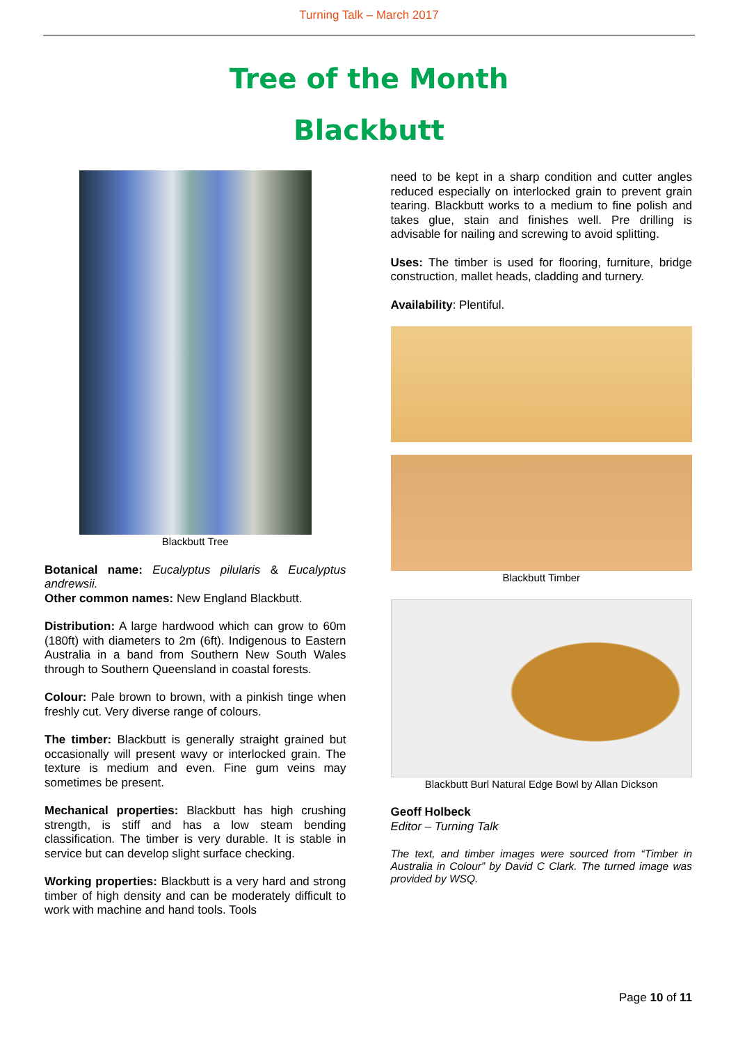Turning Talk – March 2017
Tree of the Month
Blackbutt
Blackbutt Tree
Botanical name: Eucalyptus pilularis & Eucalyptus andrewsii.
Other common names: New England Blackbutt.
Distribution: A large hardwood which can grow to 60m (180ft) with diameters to 2m (6ft). Indigenous to Eastern Australia in a band from Southern New South Wales through to Southern Queensland in coastal forests.
Colour: Pale brown to brown, with a pinkish tinge when freshly cut. Very diverse range of colours.
The timber: Blackbutt is generally straight grained but occasionally will present wavy or interlocked grain. The texture is medium and even. Fine gum veins may sometimes be present.
Mechanical properties: Blackbutt has high crushing strength, is stiff and has a low steam bending classification. The timber is very durable. It is stable in service but can develop slight surface checking.
Working properties: Blackbutt is a very hard and strong timber of high density and can be moderately difficult to work with machine and hand tools. Tools
need to be kept in a sharp condition and cutter angles reduced especially on interlocked grain to prevent grain tearing. Blackbutt works to a medium to fine polish and takes glue, stain and finishes well. Pre drilling is advisable for nailing and screwing to avoid splitting.
Uses: The timber is used for flooring, furniture, bridge construction, mallet heads, cladding and turnery.
Availability: Plentiful.
Blackbutt Timber
Blackbutt Burl Natural Edge Bowl by Allan Dickson
Geoff Holbeck
Editor – Turning Talk
The text, and timber images were sourced from “Timber in Australia in Colour” by David C Clark. The turned image was provided by WSQ.
Page 10 of 11